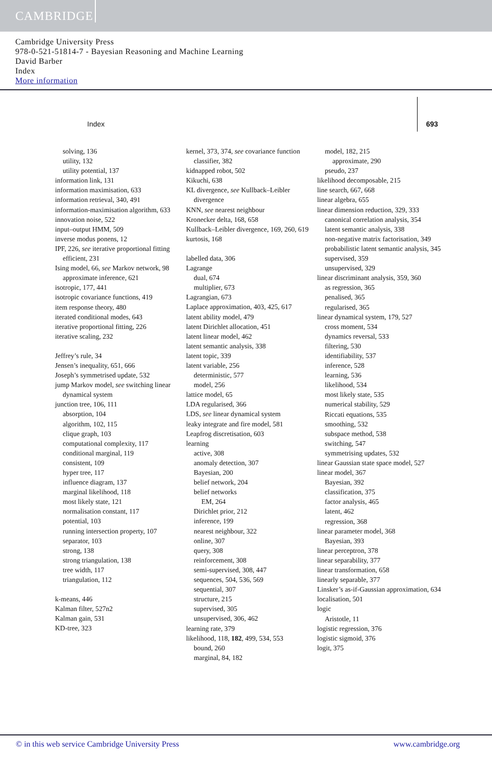CAMBRIDGE
Cambridge University Press
978-0-521-51814-7 - Bayesian Reasoning and Machine Learning
David Barber
Index
More information
Index 693
solving, 136
utility, 132
utility potential, 137
information link, 131
information maximisation, 633
information retrieval, 340, 491
information-maximisation algorithm, 633
innovation noise, 522
input–output HMM, 509
inverse modus ponens, 12
IPF, 226, see iterative proportional fitting
efficient, 231
Ising model, 66, see Markov network, 98
approximate inference, 621
isotropic, 177, 441
isotropic covariance functions, 419
item response theory, 480
iterated conditional modes, 643
iterative proportional fitting, 226
iterative scaling, 232
Jeffrey’s rule, 34
Jensen’s inequality, 651, 666
Joseph’s symmetrised update, 532
jump Markov model, see switching linear dynamical system
junction tree, 106, 111
absorption, 104
algorithm, 102, 115
clique graph, 103
computational complexity, 117
conditional marginal, 119
consistent, 109
hyper tree, 117
influence diagram, 137
marginal likelihood, 118
most likely state, 121
normalisation constant, 117
potential, 103
running intersection property, 107
separator, 103
strong, 138
strong triangulation, 138
tree width, 117
triangulation, 112
k-means, 446
Kalman filter, 527n2
Kalman gain, 531
KD-tree, 323
kernel, 373, 374, see covariance function
classifier, 382
kidnapped robot, 502
Kikuchi, 638
KL divergence, see Kullback–Leibler divergence
KNN, see nearest neighbour
Kronecker delta, 168, 658
Kullback–Leibler divergence, 169, 260, 619
kurtosis, 168
labelled data, 306
Lagrange
dual, 674
multiplier, 673
Lagrangian, 673
Laplace approximation, 403, 425, 617
latent ability model, 479
latent Dirichlet allocation, 451
latent linear model, 462
latent semantic analysis, 338
latent topic, 339
latent variable, 256
deterministic, 577
model, 256
lattice model, 65
LDA regularised, 366
LDS, see linear dynamical system
leaky integrate and fire model, 581
Leapfrog discretisation, 603
learning
active, 308
anomaly detection, 307
Bayesian, 200
belief network, 204
belief networks
EM, 264
Dirichlet prior, 212
inference, 199
nearest neighbour, 322
online, 307
query, 308
reinforcement, 308
semi-supervised, 308, 447
sequences, 504, 536, 569
sequential, 307
structure, 215
supervised, 305
unsupervised, 306, 462
learning rate, 379
likelihood, 118, 182, 499, 534, 553
bound, 260
marginal, 84, 182
model, 182, 215
approximate, 290
pseudo, 237
likelihood decomposable, 215
line search, 667, 668
linear algebra, 655
linear dimension reduction, 329, 333
canonical correlation analysis, 354
latent semantic analysis, 338
non-negative matrix factorisation, 349
probabilistic latent semantic analysis, 345
supervised, 359
unsupervised, 329
linear discriminant analysis, 359, 360
as regression, 365
penalised, 365
regularised, 365
linear dynamical system, 179, 527
cross moment, 534
dynamics reversal, 533
filtering, 530
identifiability, 537
inference, 528
learning, 536
likelihood, 534
most likely state, 535
numerical stability, 529
Riccati equations, 535
smoothing, 532
subspace method, 538
switching, 547
symmetrising updates, 532
linear Gaussian state space model, 527
linear model, 367
Bayesian, 392
classification, 375
factor analysis, 465
latent, 462
regression, 368
linear parameter model, 368
Bayesian, 393
linear perceptron, 378
linear separability, 377
linear transformation, 658
linearly separable, 377
Linsker’s as-if-Gaussian approximation, 634
localisation, 501
logic
Aristotle, 11
logistic regression, 376
logistic sigmoid, 376
logit, 375
© in this web service Cambridge University Press www.cambridge.org